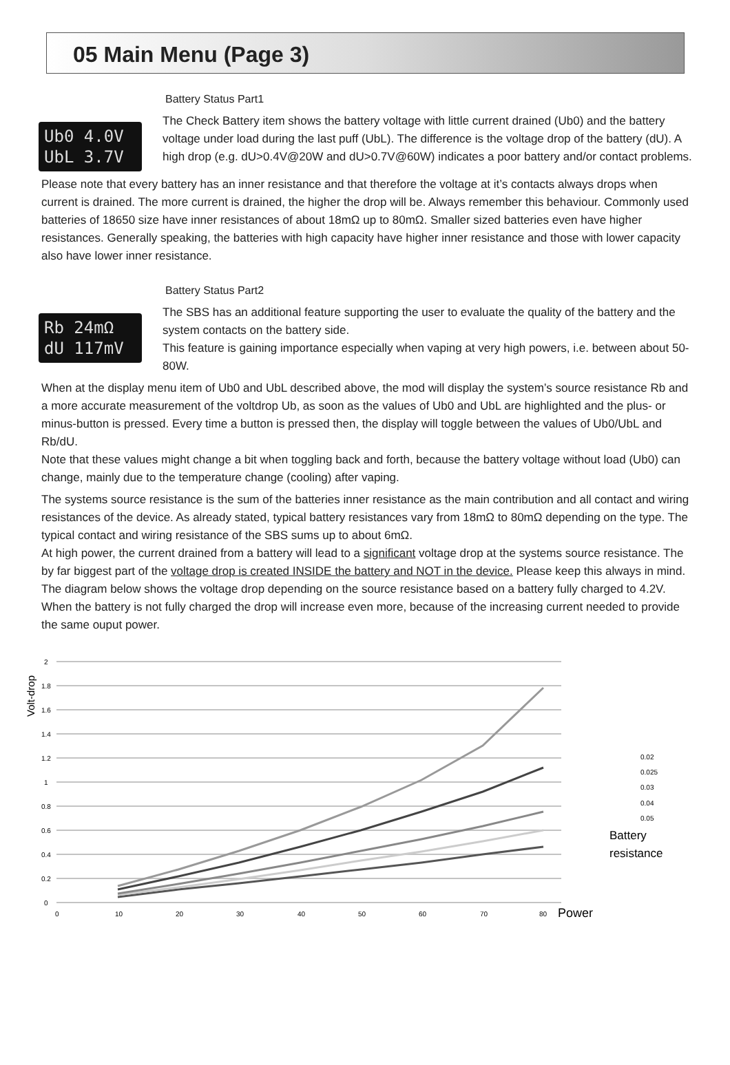05 Main Menu (Page 3)
Battery Status Part1
Ub0 4.0V
UbL 3.7V
The Check Battery item shows the battery voltage with little current drained (Ub0) and the battery voltage under load during the last puff (UbL). The difference is the voltage drop of the battery (dU). A high drop (e.g. dU>0.4V@20W and dU>0.7V@60W) indicates a poor battery and/or contact problems.
Please note that every battery has an inner resistance and that therefore the voltage at it’s contacts always drops when current is drained. The more current is drained, the higher the drop will be. Always remember this behaviour. Commonly used batteries of 18650 size have inner resistances of about 18mΩ up to 80mΩ. Smaller sized batteries even have higher resistances. Generally speaking, the batteries with high capacity have higher inner resistance and those with lower capacity also have lower inner resistance.
Battery Status Part2
Rb 24mΩ
dU 117mV
The SBS has an additional feature supporting the user to evaluate the quality of the battery and the system contacts on the battery side.
This feature is gaining importance especially when vaping at very high powers, i.e. between about 50-80W.
When at the display menu item of Ub0 and UbL described above, the mod will display the system’s source resistance Rb and a more accurate measurement of the voltdrop Ub, as soon as the values of Ub0 and UbL are highlighted and the plus- or minus-button is pressed. Every time a button is pressed then, the display will toggle between the values of Ub0/UbL and Rb/dU.
Note that these values might change a bit when toggling back and forth, because the battery voltage without load (Ub0) can change, mainly due to the temperature change (cooling) after vaping.
The systems source resistance is the sum of the batteries inner resistance as the main contribution and all contact and wiring resistances of the device. As already stated, typical battery resistances vary from 18mΩ to 80mΩ depending on the type. The typical contact and wiring resistance of the SBS sums up to about 6mΩ.
At high power, the current drained from a battery will lead to a significant voltage drop at the systems source resistance. The by far biggest part of the voltage drop is created INSIDE the battery and NOT in the device. Please keep this always in mind.
The diagram below shows the voltage drop depending on the source resistance based on a battery fully charged to 4.2V. When the battery is not fully charged the drop will increase even more, because of the increasing current needed to provide the same ouput power.
Volt-drop
2
1.8
1.6
1.4
1.2
1
0.8
0.6
0.4
0.2
0
0
10
20
30
40
50
60
70
80
Power
0.02
0.025
0.03
0.04
0.05
Battery
resistance